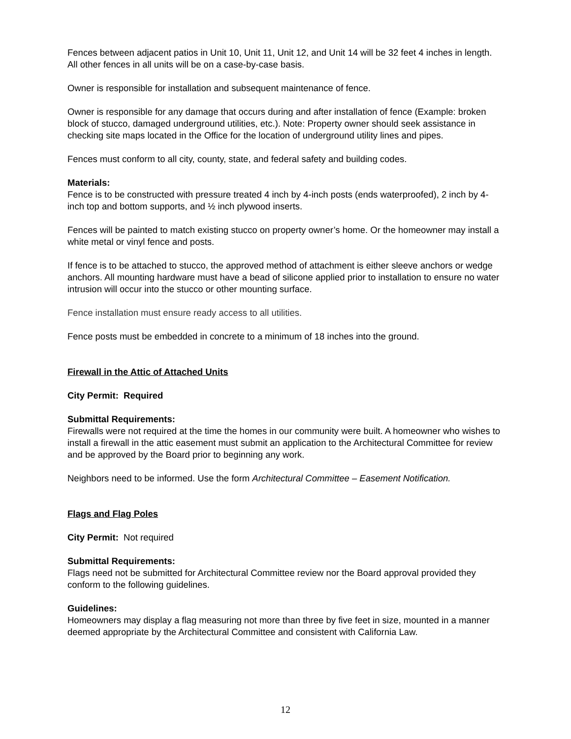Fences between adjacent patios in Unit 10, Unit 11, Unit 12, and Unit 14 will be 32 feet 4 inches in length. All other fences in all units will be on a case-by-case basis.
Owner is responsible for installation and subsequent maintenance of fence.
Owner is responsible for any damage that occurs during and after installation of fence (Example: broken block of stucco, damaged underground utilities, etc.). Note: Property owner should seek assistance in checking site maps located in the Office for the location of underground utility lines and pipes.
Fences must conform to all city, county, state, and federal safety and building codes.
Materials:
Fence is to be constructed with pressure treated 4 inch by 4-inch posts (ends waterproofed), 2 inch by 4-inch top and bottom supports, and ½ inch plywood inserts.
Fences will be painted to match existing stucco on property owner’s home. Or the homeowner may install a white metal or vinyl fence and posts.
If fence is to be attached to stucco, the approved method of attachment is either sleeve anchors or wedge anchors. All mounting hardware must have a bead of silicone applied prior to installation to ensure no water intrusion will occur into the stucco or other mounting surface.
Fence installation must ensure ready access to all utilities.
Fence posts must be embedded in concrete to a minimum of 18 inches into the ground.
Firewall in the Attic of Attached Units
City Permit: Required
Submittal Requirements:
Firewalls were not required at the time the homes in our community were built. A homeowner who wishes to install a firewall in the attic easement must submit an application to the Architectural Committee for review and be approved by the Board prior to beginning any work.
Neighbors need to be informed. Use the form Architectural Committee – Easement Notification.
Flags and Flag Poles
City Permit: Not required
Submittal Requirements:
Flags need not be submitted for Architectural Committee review nor the Board approval provided they conform to the following guidelines.
Guidelines:
Homeowners may display a flag measuring not more than three by five feet in size, mounted in a manner deemed appropriate by the Architectural Committee and consistent with California Law.
12